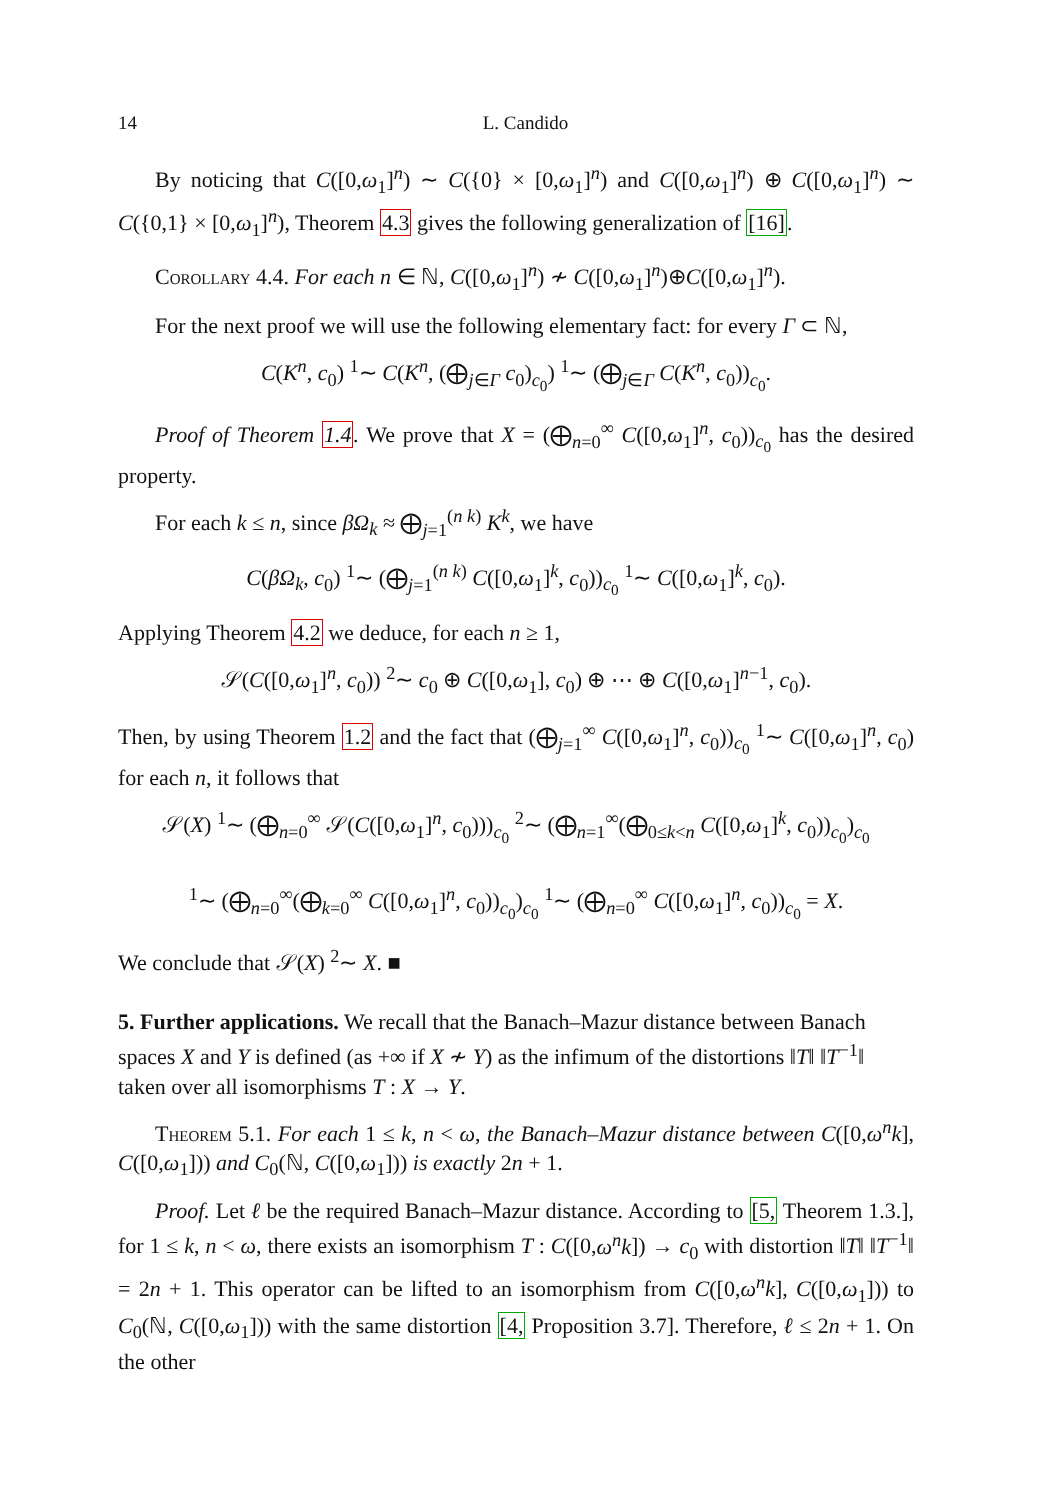14 L. Candido
By noticing that C([0,ω<sub>1</sub>]<sup>n</sup>) ∼ C({0} × [0,ω<sub>1</sub>]<sup>n</sup>) and C([0,ω<sub>1</sub>]<sup>n</sup>) ⊕ C([0,ω<sub>1</sub>]<sup>n</sup>) ∼ C({0,1} × [0,ω<sub>1</sub>]<sup>n</sup>), Theorem 4.3 gives the following generalization of [16].
Corollary 4.4. For each n ∈ ℕ, C([0,ω<sub>1</sub>]<sup>n</sup>) ≁ C([0,ω<sub>1</sub>]<sup>n</sup>)⊕C([0,ω<sub>1</sub>]<sup>n</sup>).
For the next proof we will use the following elementary fact: for every Γ ⊂ ℕ,
C(K<sup>n</sup>, c<sub>0</sub>) <sup>1</sup>∼ C(K<sup>n</sup>, (⨁<sub>j∈Γ</sub> c<sub>0</sub>)<sub>c<sub>0</sub></sub>) <sup>1</sup>∼ (⨁<sub>j∈Γ</sub> C(K<sup>n</sup>, c<sub>0</sub>))<sub>c<sub>0</sub></sub>.
Proof of Theorem 1.4. We prove that X = (⨁<sub>n=0</sub><sup>∞</sup> C([0,ω<sub>1</sub>]<sup>n</sup>, c<sub>0</sub>))<sub>c<sub>0</sub></sub> has the desired property.
For each k ≤ n, since βΩ<sub>k</sub> ≈ ⨁<sub>j=1</sub><sup>(n k)</sup> K<sup>k</sup>, we have
C(βΩ<sub>k</sub>, c<sub>0</sub>) <sup>1</sup>∼ (⨁<sub>j=1</sub><sup>(n k)</sup> C([0,ω<sub>1</sub>]<sup>k</sup>, c<sub>0</sub>))<sub>c<sub>0</sub></sub> <sup>1</sup>∼ C([0,ω<sub>1</sub>]<sup>k</sup>, c<sub>0</sub>).
Applying Theorem 4.2 we deduce, for each n ≥ 1,
𝒮(C([0,ω<sub>1</sub>]<sup>n</sup>, c<sub>0</sub>)) <sup>2</sup>∼ c<sub>0</sub> ⊕ C([0,ω<sub>1</sub>], c<sub>0</sub>) ⊕ ⋯ ⊕ C([0,ω<sub>1</sub>]<sup>n−1</sup>, c<sub>0</sub>).
Then, by using Theorem 1.2 and the fact that (⨁<sub>j=1</sub><sup>∞</sup> C([0,ω<sub>1</sub>]<sup>n</sup>, c<sub>0</sub>))<sub>c<sub>0</sub></sub> <sup>1</sup>∼ C([0,ω<sub>1</sub>]<sup>n</sup>, c<sub>0</sub>) for each n, it follows that
𝒮(X) <sup>1</sup>∼ (⨁<sub>n=0</sub><sup>∞</sup> 𝒮(C([0,ω<sub>1</sub>]<sup>n</sup>, c<sub>0</sub>)))<sub>c<sub>0</sub></sub> <sup>2</sup>∼ (⨁<sub>n=1</sub><sup>∞</sup>(⨁<sub>0≤k<n</sub> C([0,ω<sub>1</sub>]<sup>k</sup>, c<sub>0</sub>))<sub>c<sub>0</sub></sub>)<sub>c<sub>0</sub></sub>
<sup>1</sup>∼ (⨁<sub>n=0</sub><sup>∞</sup>(⨁<sub>k=0</sub><sup>∞</sup> C([0,ω<sub>1</sub>]<sup>n</sup>, c<sub>0</sub>))<sub>c<sub>0</sub></sub>)<sub>c<sub>0</sub></sub> <sup>1</sup>∼ (⨁<sub>n=0</sub><sup>∞</sup> C([0,ω<sub>1</sub>]<sup>n</sup>, c<sub>0</sub>))<sub>c<sub>0</sub></sub> = X.
We conclude that 𝒮(X) <sup>2</sup>∼ X. ■
5. Further applications.
We recall that the Banach–Mazur distance between Banach spaces X and Y is defined (as +∞ if X ≁ Y) as the infimum of the distortions ‖T‖ ‖T<sup>−1</sup>‖ taken over all isomorphisms T : X → Y.
Theorem 5.1. For each 1 ≤ k, n < ω, the Banach–Mazur distance between C([0,ω<sup>n</sup>k], C([0,ω<sub>1</sub>])) and C<sub>0</sub>(ℕ, C([0,ω<sub>1</sub>])) is exactly 2n + 1.
Proof. Let ℓ be the required Banach–Mazur distance. According to [5, Theorem 1.3.], for 1 ≤ k, n < ω, there exists an isomorphism T : C([0,ω<sup>n</sup>k]) → c<sub>0</sub> with distortion ‖T‖ ‖T<sup>−1</sup>‖ = 2n + 1. This operator can be lifted to an isomorphism from C([0,ω<sup>n</sup>k], C([0,ω<sub>1</sub>])) to C<sub>0</sub>(ℕ, C([0,ω<sub>1</sub>])) with the same distortion [4, Proposition 3.7]. Therefore, ℓ ≤ 2n + 1. On the other